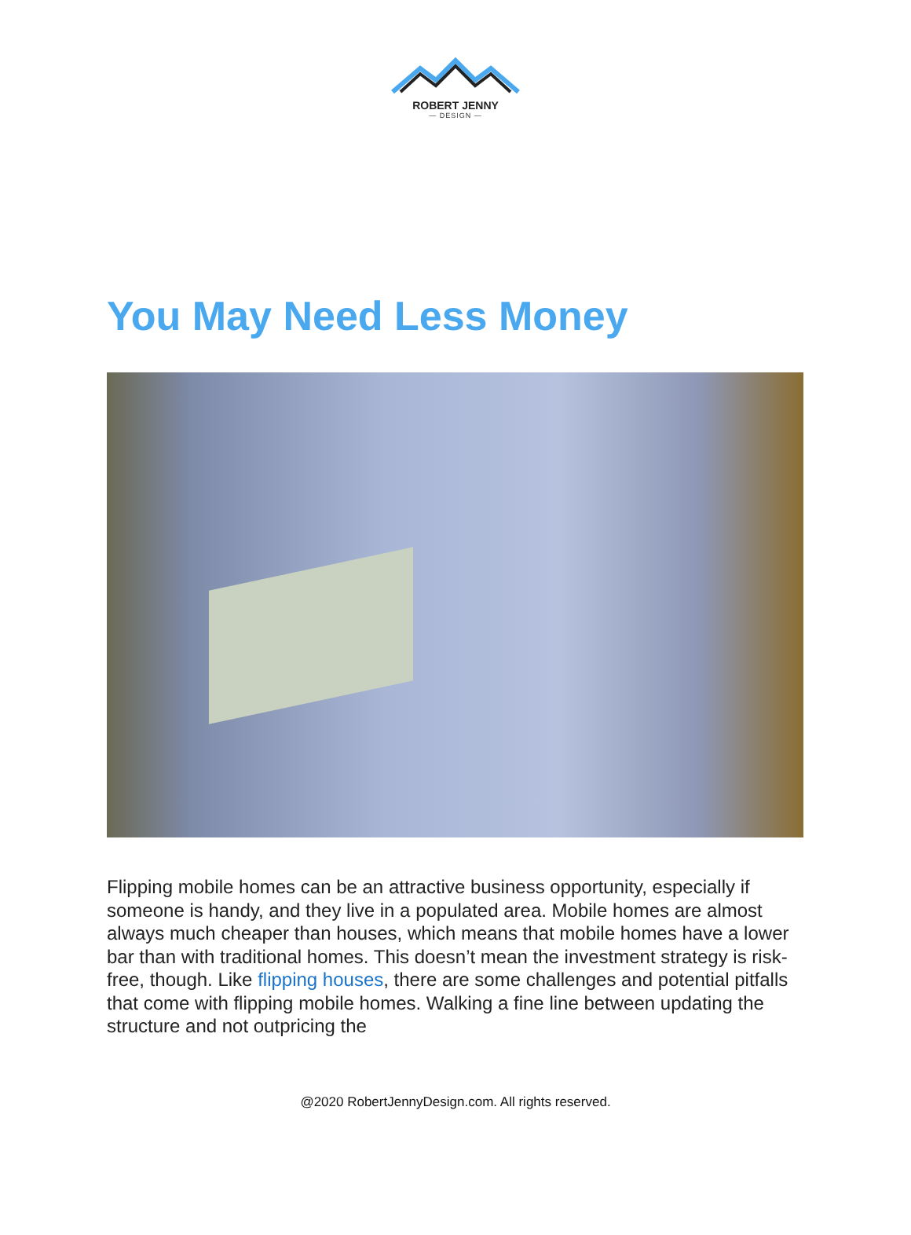ROBERT JENNY
— DESIGN —
You May Need Less Money
Flipping mobile homes can be an attractive business opportunity, especially if someone is handy, and they live in a populated area. Mobile homes are almost always much cheaper than houses, which means that mobile homes have a lower bar than with traditional homes. This doesn’t mean the investment strategy is risk-free, though. Like flipping houses, there are some challenges and potential pitfalls that come with flipping mobile homes. Walking a fine line between updating the structure and not outpricing the
@2020 RobertJennyDesign.com. All rights reserved.